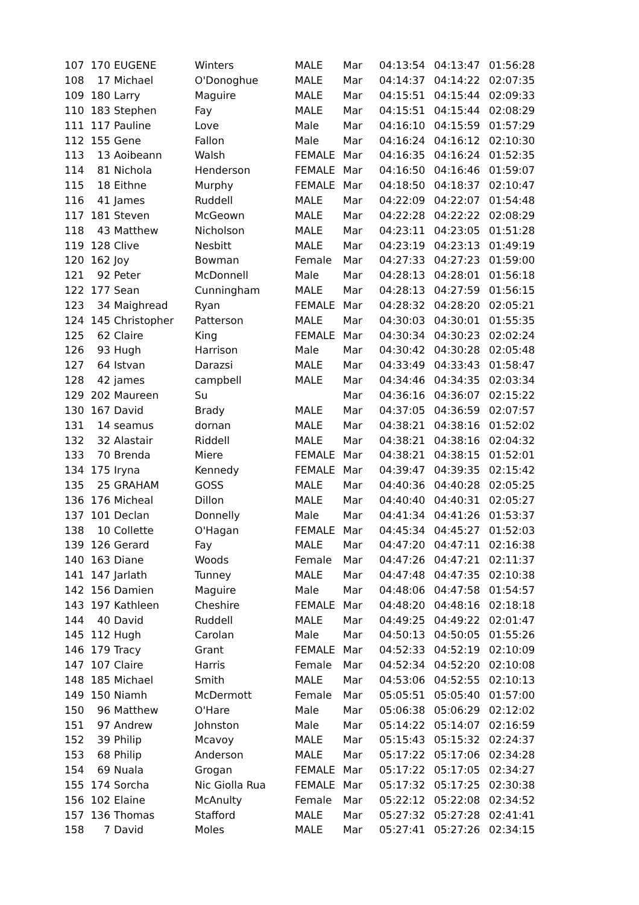| 107 | 170 | EUGENE | Winters | MALE | Mar | 04:13:54 | 04:13:47 | 01:56:28 |
| 108 | 17 | Michael | O'Donoghue | MALE | Mar | 04:14:37 | 04:14:22 | 02:07:35 |
| 109 | 180 | Larry | Maguire | MALE | Mar | 04:15:51 | 04:15:44 | 02:09:33 |
| 110 | 183 | Stephen | Fay | MALE | Mar | 04:15:51 | 04:15:44 | 02:08:29 |
| 111 | 117 | Pauline | Love | Male | Mar | 04:16:10 | 04:15:59 | 01:57:29 |
| 112 | 155 | Gene | Fallon | Male | Mar | 04:16:24 | 04:16:12 | 02:10:30 |
| 113 | 13 | Aoibeann | Walsh | FEMALE | Mar | 04:16:35 | 04:16:24 | 01:52:35 |
| 114 | 81 | Nichola | Henderson | FEMALE | Mar | 04:16:50 | 04:16:46 | 01:59:07 |
| 115 | 18 | Eithne | Murphy | FEMALE | Mar | 04:18:50 | 04:18:37 | 02:10:47 |
| 116 | 41 | James | Ruddell | MALE | Mar | 04:22:09 | 04:22:07 | 01:54:48 |
| 117 | 181 | Steven | McGeown | MALE | Mar | 04:22:28 | 04:22:22 | 02:08:29 |
| 118 | 43 | Matthew | Nicholson | MALE | Mar | 04:23:11 | 04:23:05 | 01:51:28 |
| 119 | 128 | Clive | Nesbitt | MALE | Mar | 04:23:19 | 04:23:13 | 01:49:19 |
| 120 | 162 | Joy | Bowman | Female | Mar | 04:27:33 | 04:27:23 | 01:59:00 |
| 121 | 92 | Peter | McDonnell | Male | Mar | 04:28:13 | 04:28:01 | 01:56:18 |
| 122 | 177 | Sean | Cunningham | MALE | Mar | 04:28:13 | 04:27:59 | 01:56:15 |
| 123 | 34 | Maighread | Ryan | FEMALE | Mar | 04:28:32 | 04:28:20 | 02:05:21 |
| 124 | 145 | Christopher | Patterson | MALE | Mar | 04:30:03 | 04:30:01 | 01:55:35 |
| 125 | 62 | Claire | King | FEMALE | Mar | 04:30:34 | 04:30:23 | 02:02:24 |
| 126 | 93 | Hugh | Harrison | Male | Mar | 04:30:42 | 04:30:28 | 02:05:48 |
| 127 | 64 | Istvan | Darazsi | MALE | Mar | 04:33:49 | 04:33:43 | 01:58:47 |
| 128 | 42 | james | campbell | MALE | Mar | 04:34:46 | 04:34:35 | 02:03:34 |
| 129 | 202 | Maureen | Su | | Mar | 04:36:16 | 04:36:07 | 02:15:22 |
| 130 | 167 | David | Brady | MALE | Mar | 04:37:05 | 04:36:59 | 02:07:57 |
| 131 | 14 | seamus | dornan | MALE | Mar | 04:38:21 | 04:38:16 | 01:52:02 |
| 132 | 32 | Alastair | Riddell | MALE | Mar | 04:38:21 | 04:38:16 | 02:04:32 |
| 133 | 70 | Brenda | Miere | FEMALE | Mar | 04:38:21 | 04:38:15 | 01:52:01 |
| 134 | 175 | Iryna | Kennedy | FEMALE | Mar | 04:39:47 | 04:39:35 | 02:15:42 |
| 135 | 25 | GRAHAM | GOSS | MALE | Mar | 04:40:36 | 04:40:28 | 02:05:25 |
| 136 | 176 | Micheal | Dillon | MALE | Mar | 04:40:40 | 04:40:31 | 02:05:27 |
| 137 | 101 | Declan | Donnelly | Male | Mar | 04:41:34 | 04:41:26 | 01:53:37 |
| 138 | 10 | Collette | O'Hagan | FEMALE | Mar | 04:45:34 | 04:45:27 | 01:52:03 |
| 139 | 126 | Gerard | Fay | MALE | Mar | 04:47:20 | 04:47:11 | 02:16:38 |
| 140 | 163 | Diane | Woods | Female | Mar | 04:47:26 | 04:47:21 | 02:11:37 |
| 141 | 147 | Jarlath | Tunney | MALE | Mar | 04:47:48 | 04:47:35 | 02:10:38 |
| 142 | 156 | Damien | Maguire | Male | Mar | 04:48:06 | 04:47:58 | 01:54:57 |
| 143 | 197 | Kathleen | Cheshire | FEMALE | Mar | 04:48:20 | 04:48:16 | 02:18:18 |
| 144 | 40 | David | Ruddell | MALE | Mar | 04:49:25 | 04:49:22 | 02:01:47 |
| 145 | 112 | Hugh | Carolan | Male | Mar | 04:50:13 | 04:50:05 | 01:55:26 |
| 146 | 179 | Tracy | Grant | FEMALE | Mar | 04:52:33 | 04:52:19 | 02:10:09 |
| 147 | 107 | Claire | Harris | Female | Mar | 04:52:34 | 04:52:20 | 02:10:08 |
| 148 | 185 | Michael | Smith | MALE | Mar | 04:53:06 | 04:52:55 | 02:10:13 |
| 149 | 150 | Niamh | McDermott | Female | Mar | 05:05:51 | 05:05:40 | 01:57:00 |
| 150 | 96 | Matthew | O'Hare | Male | Mar | 05:06:38 | 05:06:29 | 02:12:02 |
| 151 | 97 | Andrew | Johnston | Male | Mar | 05:14:22 | 05:14:07 | 02:16:59 |
| 152 | 39 | Philip | Mcavoy | MALE | Mar | 05:15:43 | 05:15:32 | 02:24:37 |
| 153 | 68 | Philip | Anderson | MALE | Mar | 05:17:22 | 05:17:06 | 02:34:28 |
| 154 | 69 | Nuala | Grogan | FEMALE | Mar | 05:17:22 | 05:17:05 | 02:34:27 |
| 155 | 174 | Sorcha | Nic Giolla Rua | FEMALE | Mar | 05:17:32 | 05:17:25 | 02:30:38 |
| 156 | 102 | Elaine | McAnulty | Female | Mar | 05:22:12 | 05:22:08 | 02:34:52 |
| 157 | 136 | Thomas | Stafford | MALE | Mar | 05:27:32 | 05:27:28 | 02:41:41 |
| 158 | 7 | David | Moles | MALE | Mar | 05:27:41 | 05:27:26 | 02:34:15 |